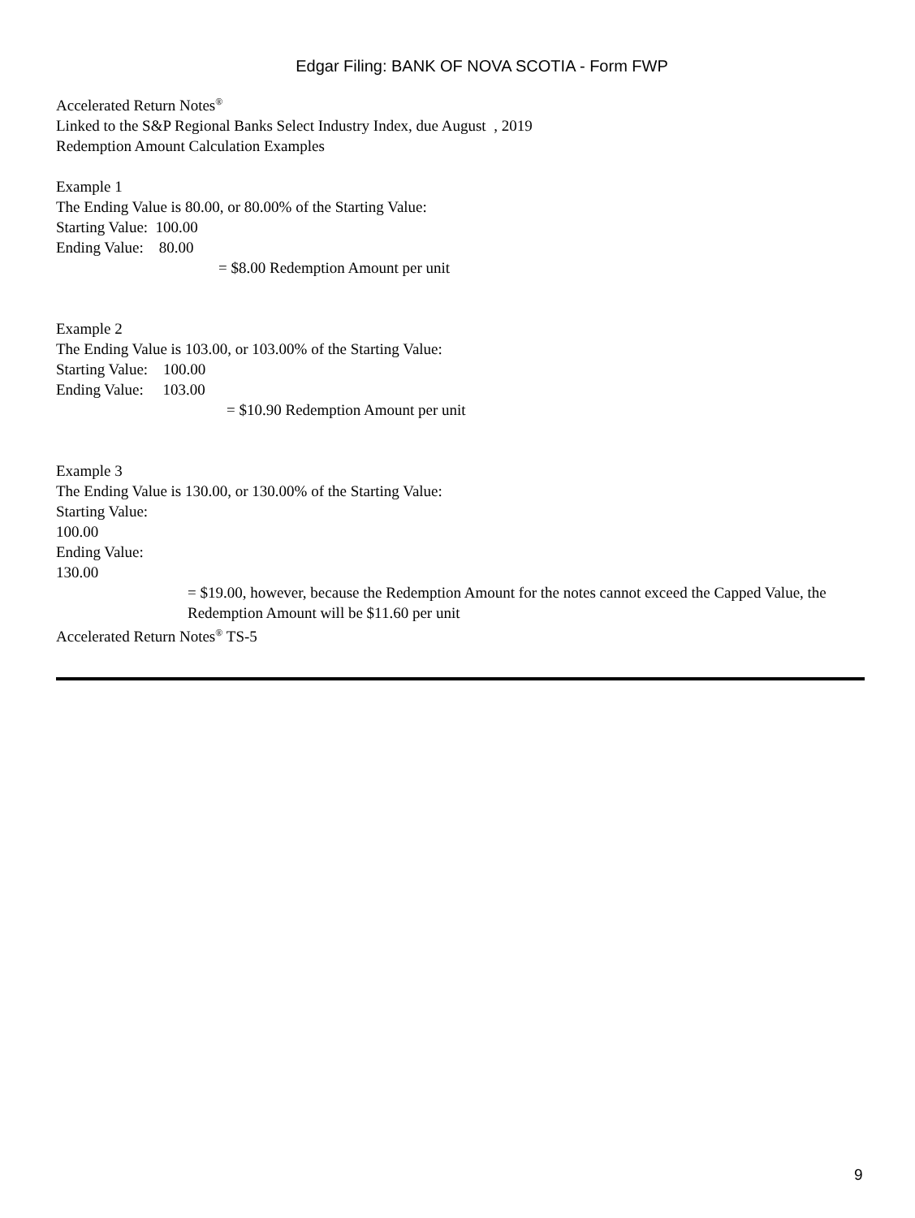Edgar Filing: BANK OF NOVA SCOTIA - Form FWP
Accelerated Return Notes<sup>®</sup>
Linked to the S&P Regional Banks Select Industry Index, due August , 2019
Redemption Amount Calculation Examples
Example 1
The Ending Value is 80.00, or 80.00% of the Starting Value:
Starting Value: 100.00
Ending Value: 80.00
= $8.00 Redemption Amount per unit
Example 2
The Ending Value is 103.00, or 103.00% of the Starting Value:
Starting Value: 100.00
Ending Value: 103.00
= $10.90 Redemption Amount per unit
Example 3
The Ending Value is 130.00, or 130.00% of the Starting Value:
Starting Value:
100.00
Ending Value:
130.00
= $19.00, however, because the Redemption Amount for the notes cannot exceed the Capped Value, the Redemption Amount will be $11.60 per unit
Accelerated Return Notes<sup>®</sup> TS-5
9